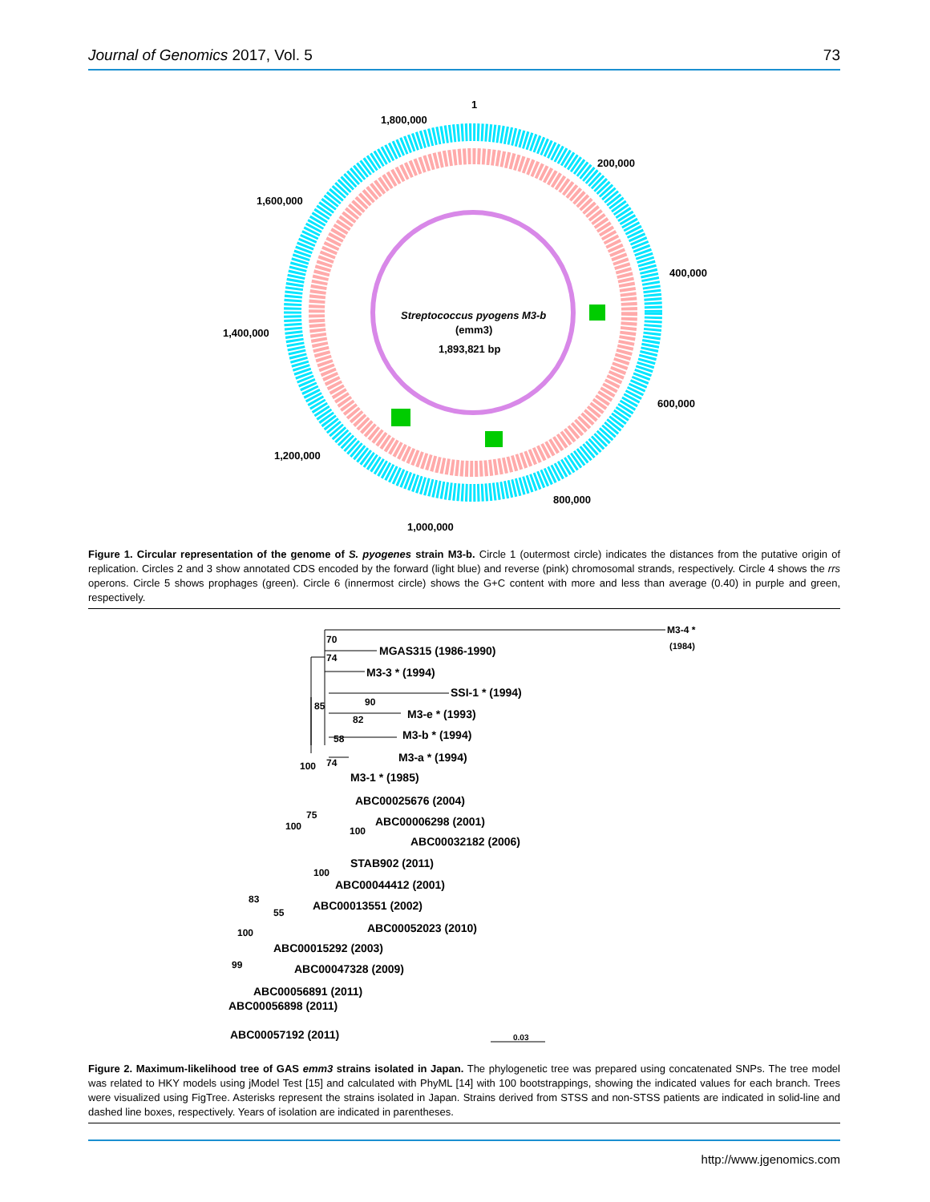Journal of Genomics 2017, Vol. 5 73
1
1,800,000
200,000
1,600,000
400,000
1,400,000
600,000
1,200,000
800,000
1,000,000
Streptococcus pyogens M3-b
(emm3)
1,893,821 bp
Figure 1. Circular representation of the genome of S. pyogenes strain M3-b. Circle 1 (outermost circle) indicates the distances from the putative origin of replication. Circles 2 and 3 show annotated CDS encoded by the forward (light blue) and reverse (pink) chromosomal strands, respectively. Circle 4 shows the rrs operons. Circle 5 shows prophages (green). Circle 6 (innermost circle) shows the G+C content with more and less than average (0.40) in purple and green, respectively.
70
M3-4 *
(1984)
MGAS315 (1986-1990)
74
M3-3 * (1994)
85
SSI-1 * (1994)
90
M3-e * (1993)
82
M3-b * (1994)
58
M3-a * (1994)
74
100
M3-1 * (1985)
ABC00025676 (2004)
75
ABC00006298 (2001)
100
100
ABC00032182 (2006)
STAB902 (2011)
100
ABC00044412 (2001)
83
55
ABC00013551 (2002)
ABC00052023 (2010)
100
ABC00015292 (2003)
99
ABC00047328 (2009)
ABC00056891 (2011)
ABC00056898 (2011)
ABC00057192 (2011)
0.03
Figure 2. Maximum-likelihood tree of GAS emm3 strains isolated in Japan. The phylogenetic tree was prepared using concatenated SNPs. The tree model was related to HKY models using jModel Test [15] and calculated with PhyML [14] with 100 bootstrappings, showing the indicated values for each branch. Trees were visualized using FigTree. Asterisks represent the strains isolated in Japan. Strains derived from STSS and non-STSS patients are indicated in solid-line and dashed line boxes, respectively. Years of isolation are indicated in parentheses.
http://www.jgenomics.com